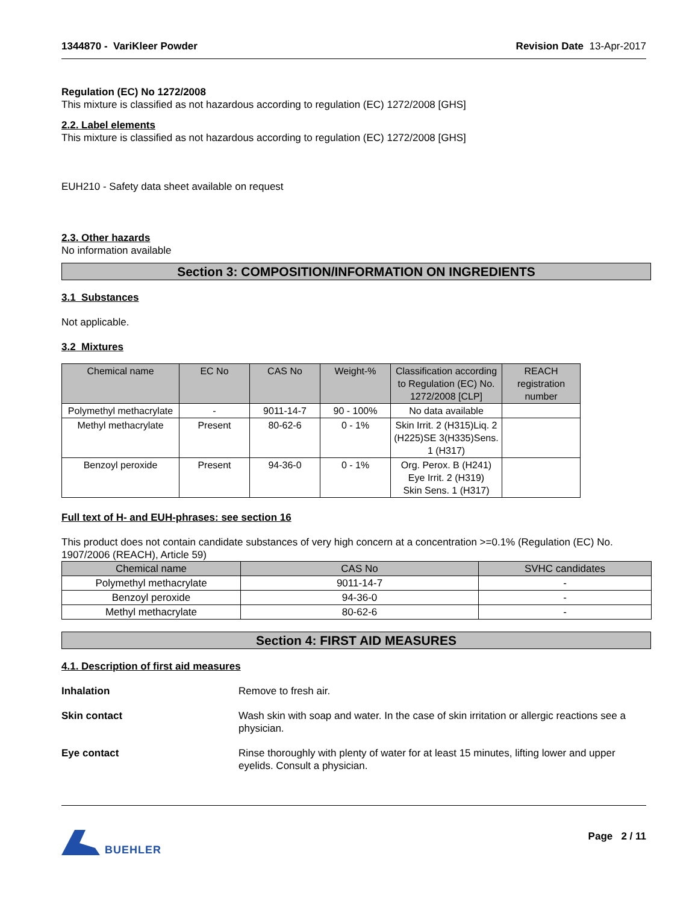1344870 - VariKleer Powder Revision Date 13-Apr-2017
Regulation (EC) No 1272/2008
This mixture is classified as not hazardous according to regulation (EC) 1272/2008 [GHS]
2.2. Label elements
This mixture is classified as not hazardous according to regulation (EC) 1272/2008 [GHS]
EUH210 - Safety data sheet available on request
2.3. Other hazards
No information available
Section 3: COMPOSITION/INFORMATION ON INGREDIENTS
3.1 Substances
Not applicable.
3.2 Mixtures
| Chemical name | EC No | CAS No | Weight-% | Classification according to Regulation (EC) No. 1272/2008 [CLP] | REACH registration number |
| --- | --- | --- | --- | --- | --- |
| Polymethyl methacrylate | - | 9011-14-7 | 90 - 100% | No data available | |
| Methyl methacrylate | Present | 80-62-6 | 0 - 1% | Skin Irrit. 2 (H315)Liq. 2 (H225)SE 3(H335)Sens. 1 (H317) | |
| Benzoyl peroxide | Present | 94-36-0 | 0 - 1% | Org. Perox. B (H241) Eye Irrit. 2 (H319) Skin Sens. 1 (H317) | |
Full text of H- and EUH-phrases: see section 16
This product does not contain candidate substances of very high concern at a concentration >=0.1% (Regulation (EC) No. 1907/2006 (REACH), Article 59)
| Chemical name | CAS No | SVHC candidates |
| --- | --- | --- |
| Polymethyl methacrylate | 9011-14-7 | - |
| Benzoyl peroxide | 94-36-0 | - |
| Methyl methacrylate | 80-62-6 | - |
Section 4: FIRST AID MEASURES
4.1. Description of first aid measures
Inhalation Remove to fresh air.
Skin contact Wash skin with soap and water. In the case of skin irritation or allergic reactions see a physician.
Eye contact Rinse thoroughly with plenty of water for at least 15 minutes, lifting lower and upper eyelids. Consult a physician.
BUEHLER Page 2 / 11